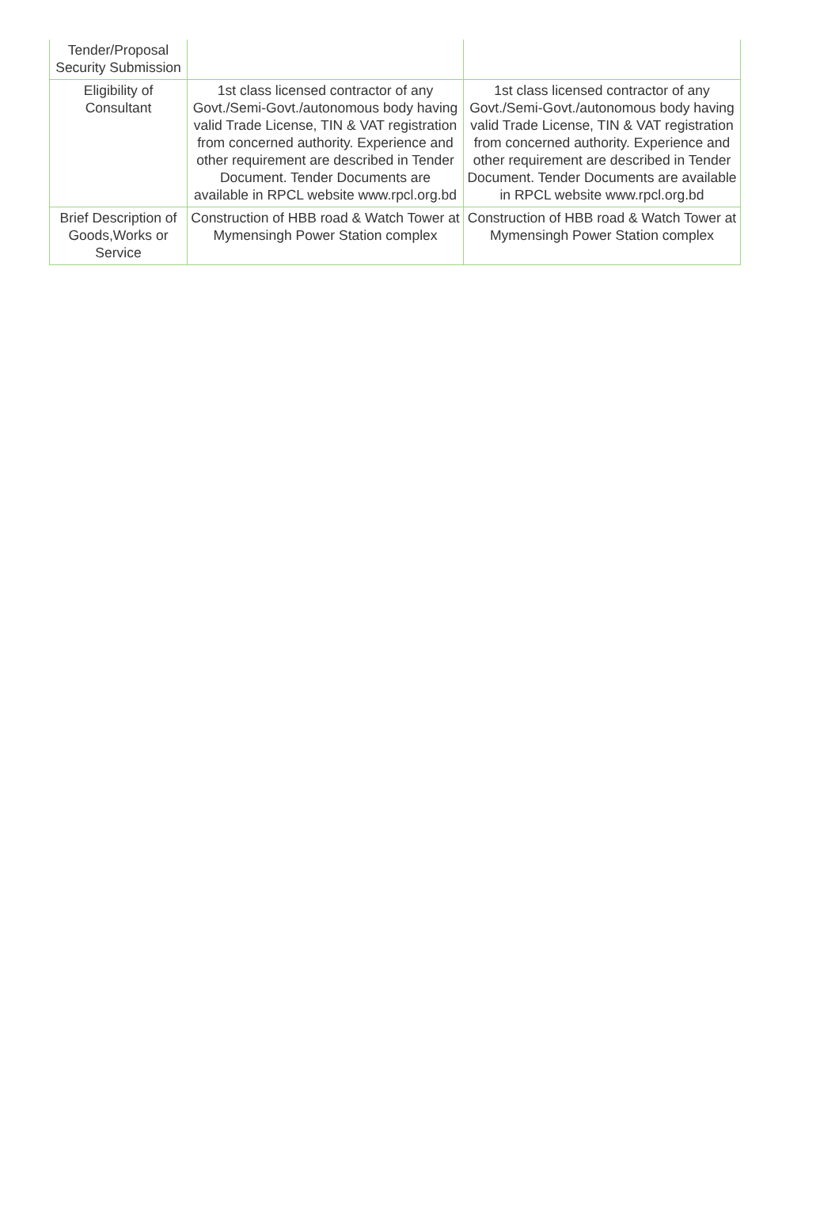| Tender/Proposal Security Submission | | |
| Eligibility of Consultant | 1st class licensed contractor of any Govt./Semi-Govt./autonomous body having valid Trade License, TIN & VAT registration from concerned authority. Experience and other requirement are described in Tender Document. Tender Documents are available in RPCL website www.rpcl.org.bd | 1st class licensed contractor of any Govt./Semi-Govt./autonomous body having valid Trade License, TIN & VAT registration from concerned authority. Experience and other requirement are described in Tender Document. Tender Documents are available in RPCL website www.rpcl.org.bd |
| Brief Description of Goods,Works or Service | Construction of HBB road & Watch Tower at Mymensingh Power Station complex | Construction of HBB road & Watch Tower at Mymensingh Power Station complex |